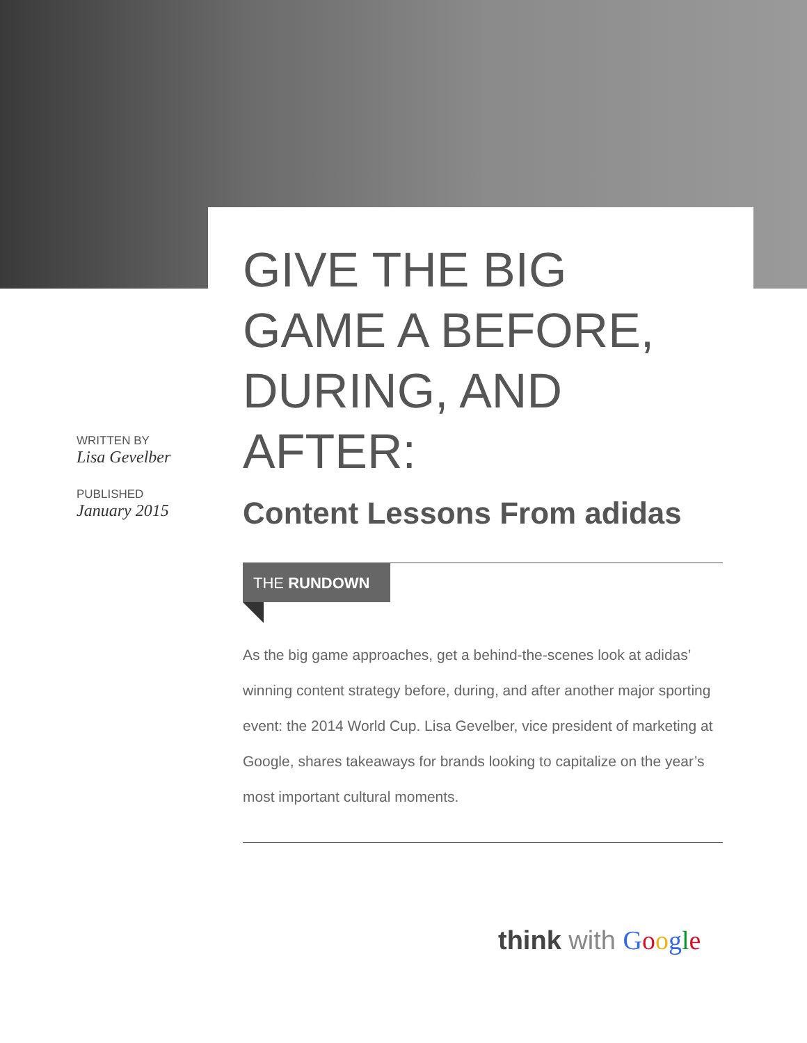GIVE THE BIG GAME A BEFORE, DURING, AND AFTER:
Content Lessons From adidas
THE RUNDOWN
As the big game approaches, get a behind-the-scenes look at adidas’ winning content strategy before, during, and after another major sporting event: the 2014 World Cup. Lisa Gevelber, vice president of marketing at Google, shares takeaways for brands looking to capitalize on the year’s most important cultural moments.
WRITTEN BY
Lisa Gevelber
PUBLISHED
January 2015
think with Google